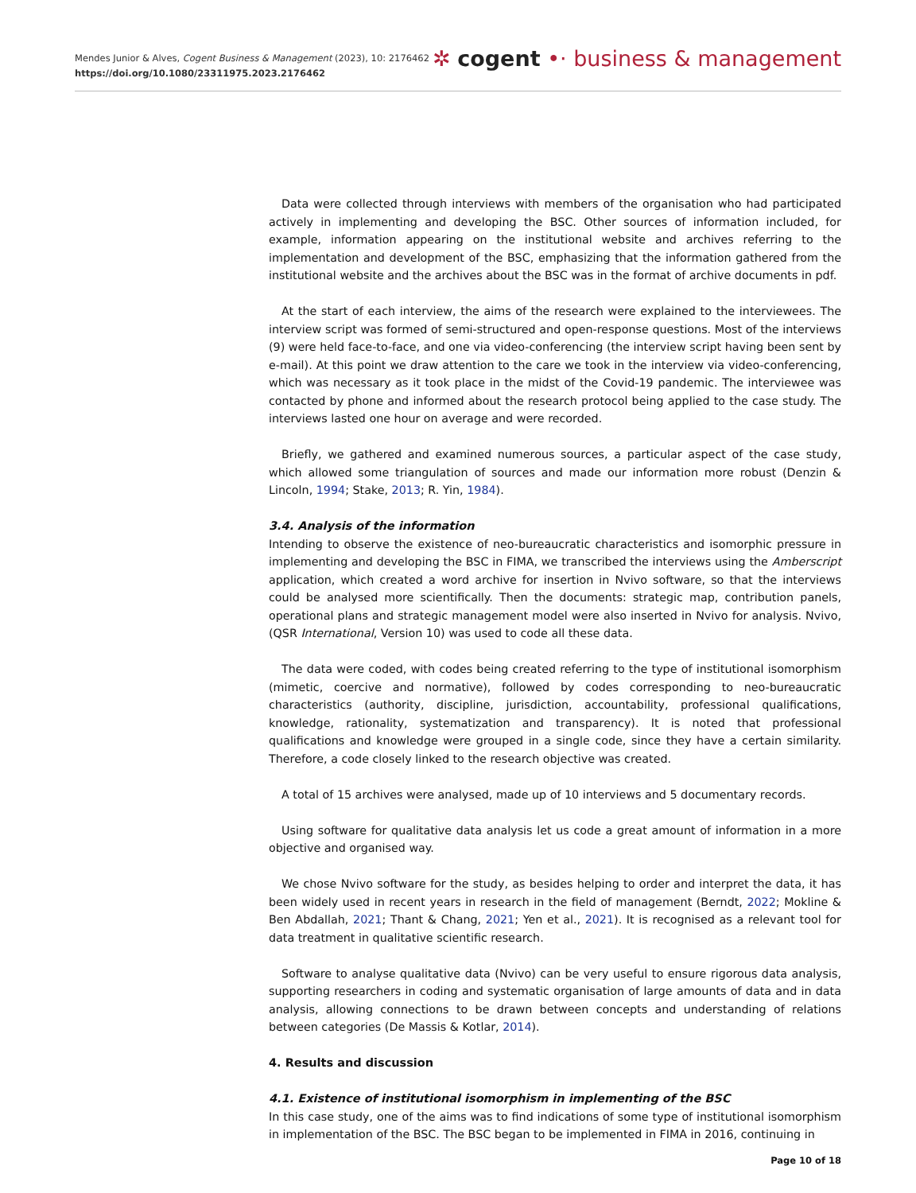Mendes Junior & Alves, Cogent Business & Management (2023), 10: 2176462
https://doi.org/10.1080/23311975.2023.2176462
✲ cogent •· business & management
Data were collected through interviews with members of the organisation who had participated actively in implementing and developing the BSC. Other sources of information included, for example, information appearing on the institutional website and archives referring to the implementation and development of the BSC, emphasizing that the information gathered from the institutional website and the archives about the BSC was in the format of archive documents in pdf.
At the start of each interview, the aims of the research were explained to the interviewees. The interview script was formed of semi-structured and open-response questions. Most of the interviews (9) were held face-to-face, and one via video-conferencing (the interview script having been sent by e-mail). At this point we draw attention to the care we took in the interview via video-conferencing, which was necessary as it took place in the midst of the Covid-19 pandemic. The interviewee was contacted by phone and informed about the research protocol being applied to the case study. The interviews lasted one hour on average and were recorded.
Briefly, we gathered and examined numerous sources, a particular aspect of the case study, which allowed some triangulation of sources and made our information more robust (Denzin & Lincoln, 1994; Stake, 2013; R. Yin, 1984).
3.4. Analysis of the information
Intending to observe the existence of neo-bureaucratic characteristics and isomorphic pressure in implementing and developing the BSC in FIMA, we transcribed the interviews using the Amberscript application, which created a word archive for insertion in Nvivo software, so that the interviews could be analysed more scientifically. Then the documents: strategic map, contribution panels, operational plans and strategic management model were also inserted in Nvivo for analysis. Nvivo, (QSR International, Version 10) was used to code all these data.
The data were coded, with codes being created referring to the type of institutional isomorphism (mimetic, coercive and normative), followed by codes corresponding to neo-bureaucratic characteristics (authority, discipline, jurisdiction, accountability, professional qualifications, knowledge, rationality, systematization and transparency). It is noted that professional qualifications and knowledge were grouped in a single code, since they have a certain similarity. Therefore, a code closely linked to the research objective was created.
A total of 15 archives were analysed, made up of 10 interviews and 5 documentary records.
Using software for qualitative data analysis let us code a great amount of information in a more objective and organised way.
We chose Nvivo software for the study, as besides helping to order and interpret the data, it has been widely used in recent years in research in the field of management (Berndt, 2022; Mokline & Ben Abdallah, 2021; Thant & Chang, 2021; Yen et al., 2021). It is recognised as a relevant tool for data treatment in qualitative scientific research.
Software to analyse qualitative data (Nvivo) can be very useful to ensure rigorous data analysis, supporting researchers in coding and systematic organisation of large amounts of data and in data analysis, allowing connections to be drawn between concepts and understanding of relations between categories (De Massis & Kotlar, 2014).
4. Results and discussion
4.1. Existence of institutional isomorphism in implementing of the BSC
In this case study, one of the aims was to find indications of some type of institutional isomorphism in implementation of the BSC. The BSC began to be implemented in FIMA in 2016, continuing in
Page 10 of 18